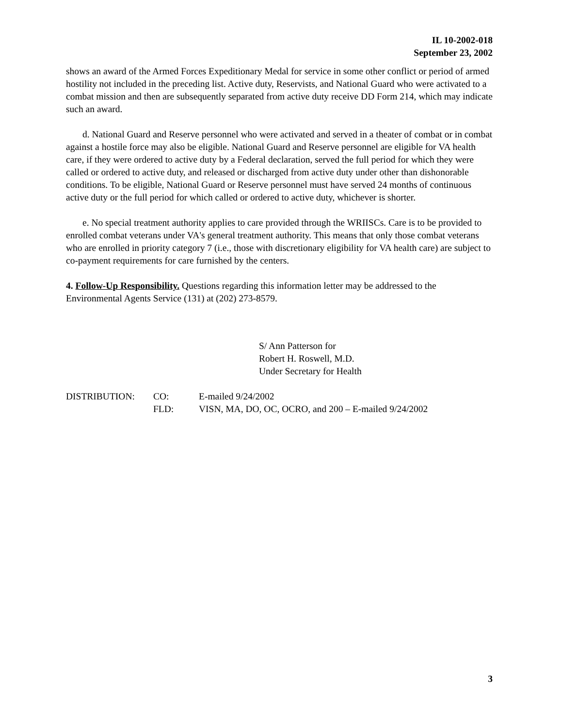IL 10-2002-018
September 23, 2002
shows an award of the Armed Forces Expeditionary Medal for service in some other conflict or period of armed hostility not included in the preceding list. Active duty, Reservists, and National Guard who were activated to a combat mission and then are subsequently separated from active duty receive DD Form 214, which may indicate such an award.
d. National Guard and Reserve personnel who were activated and served in a theater of combat or in combat against a hostile force may also be eligible. National Guard and Reserve personnel are eligible for VA health care, if they were ordered to active duty by a Federal declaration, served the full period for which they were called or ordered to active duty, and released or discharged from active duty under other than dishonorable conditions. To be eligible, National Guard or Reserve personnel must have served 24 months of continuous active duty or the full period for which called or ordered to active duty, whichever is shorter.
e. No special treatment authority applies to care provided through the WRIISCs. Care is to be provided to enrolled combat veterans under VA's general treatment authority. This means that only those combat veterans who are enrolled in priority category 7 (i.e., those with discretionary eligibility for VA health care) are subject to co-payment requirements for care furnished by the centers.
4. Follow-Up Responsibility. Questions regarding this information letter may be addressed to the Environmental Agents Service (131) at (202) 273-8579.
S/ Ann Patterson for
Robert H. Roswell, M.D.
Under Secretary for Health
| DISTRIBUTION: | CO: | E-mailed 9/24/2002 |
| | FLD: | VISN, MA, DO, OC, OCRO, and 200 – E-mailed 9/24/2002 |
3